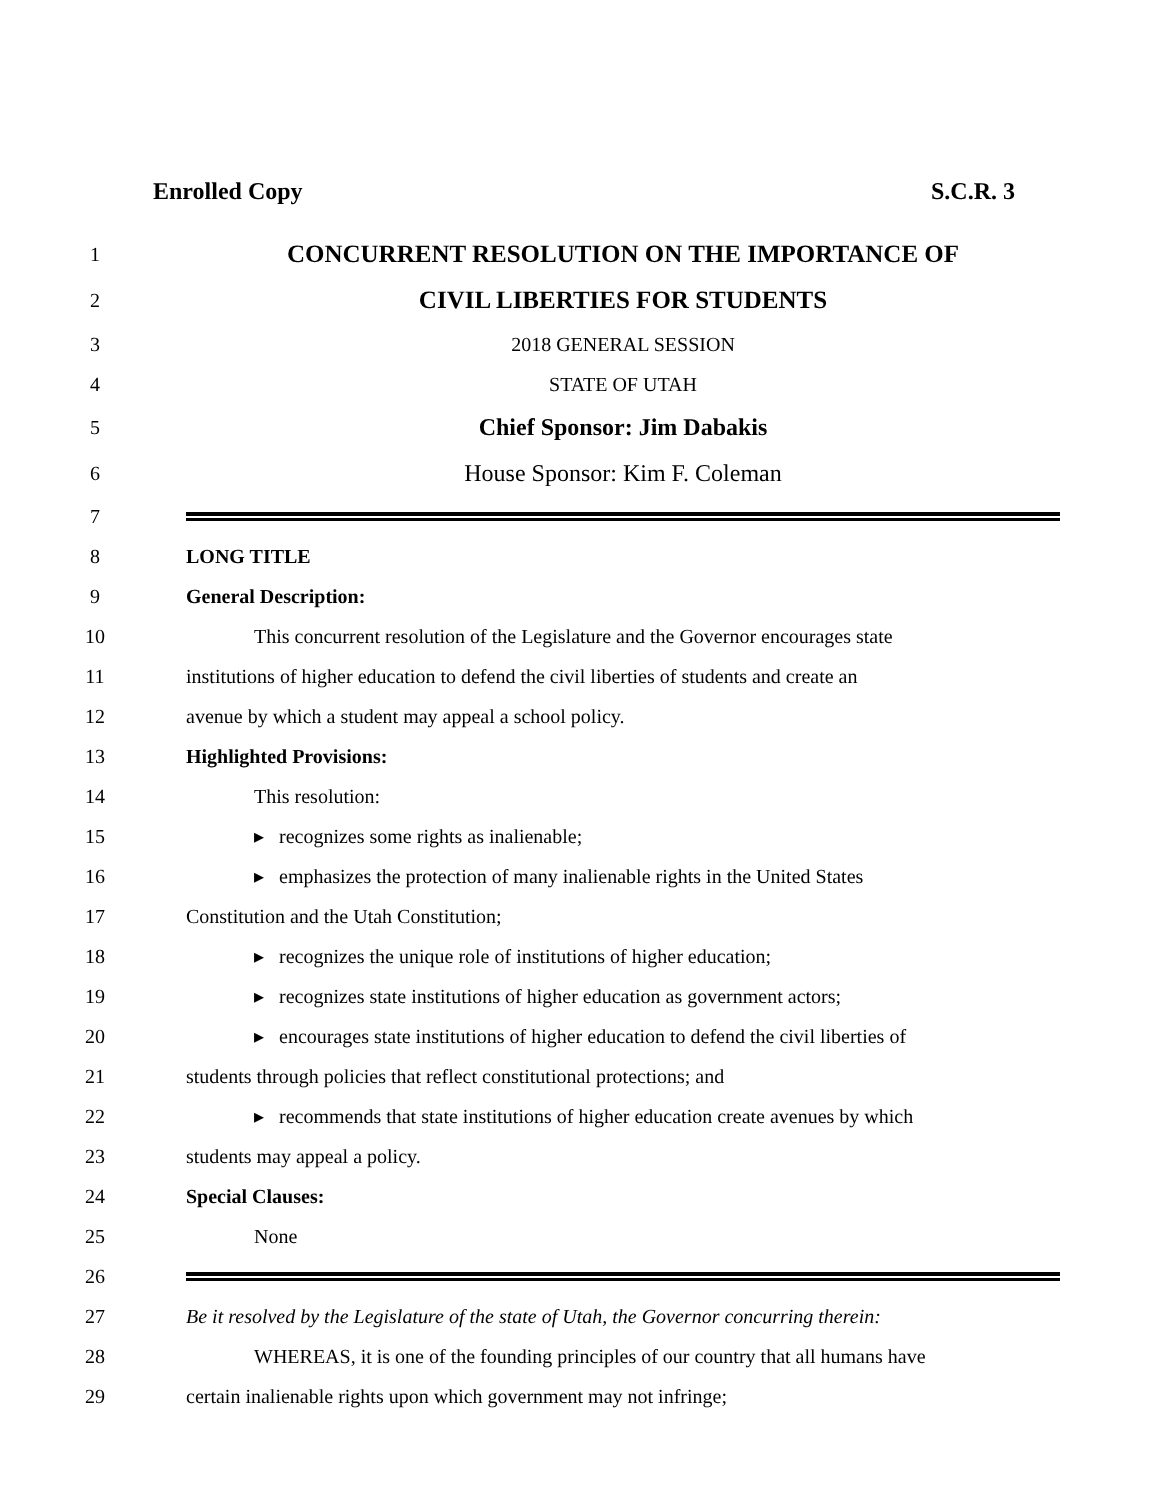Enrolled Copy S.C.R. 3
1
CONCURRENT RESOLUTION ON THE IMPORTANCE OF
2
CIVIL LIBERTIES FOR STUDENTS
3 2018 GENERAL SESSION
4 STATE OF UTAH
5
Chief Sponsor: Jim Dabakis
6
House Sponsor: Kim F. Coleman
7
8 LONG TITLE
9 General Description:
10
This concurrent resolution of the Legislature and the Governor encourages state
11
institutions of higher education to defend the civil liberties of students and create an
12
avenue by which a student may appeal a school policy.
13 Highlighted Provisions:
14 This resolution:
15
▸ recognizes some rights as inalienable;
16
▸ emphasizes the protection of many inalienable rights in the United States
17
Constitution and the Utah Constitution;
18
▸ recognizes the unique role of institutions of higher education;
19
▸ recognizes state institutions of higher education as government actors;
20
▸ encourages state institutions of higher education to defend the civil liberties of
21
students through policies that reflect constitutional protections; and
22
▸ recommends that state institutions of higher education create avenues by which
23 students may appeal a policy.
24 Special Clauses:
25 None
26
27
Be it resolved by the Legislature of the state of Utah, the Governor concurring therein:
28
WHEREAS, it is one of the founding principles of our country that all humans have
29
certain inalienable rights upon which government may not infringe;